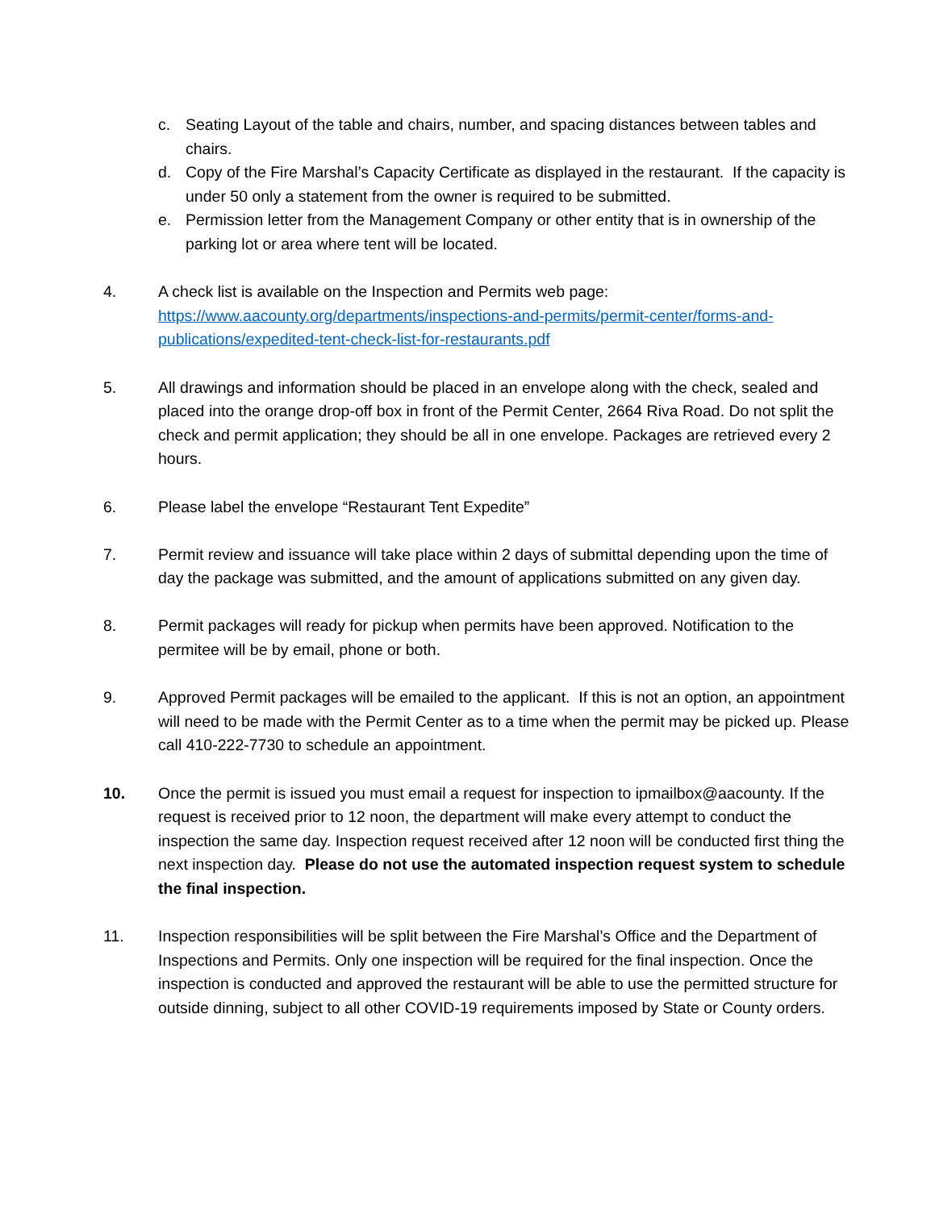c. Seating Layout of the table and chairs, number, and spacing distances between tables and chairs.
d. Copy of the Fire Marshal’s Capacity Certificate as displayed in the restaurant. If the capacity is under 50 only a statement from the owner is required to be submitted.
e. Permission letter from the Management Company or other entity that is in ownership of the parking lot or area where tent will be located.
4. A check list is available on the Inspection and Permits web page: https://www.aacounty.org/departments/inspections-and-permits/permit-center/forms-and-publications/expedited-tent-check-list-for-restaurants.pdf
5. All drawings and information should be placed in an envelope along with the check, sealed and placed into the orange drop-off box in front of the Permit Center, 2664 Riva Road. Do not split the check and permit application; they should be all in one envelope. Packages are retrieved every 2 hours.
6. Please label the envelope “Restaurant Tent Expedite”
7. Permit review and issuance will take place within 2 days of submittal depending upon the time of day the package was submitted, and the amount of applications submitted on any given day.
8. Permit packages will ready for pickup when permits have been approved. Notification to the permitee will be by email, phone or both.
9. Approved Permit packages will be emailed to the applicant. If this is not an option, an appointment will need to be made with the Permit Center as to a time when the permit may be picked up. Please call 410-222-7730 to schedule an appointment.
10. Once the permit is issued you must email a request for inspection to ipmailbox@aacounty. If the request is received prior to 12 noon, the department will make every attempt to conduct the inspection the same day. Inspection request received after 12 noon will be conducted first thing the next inspection day. Please do not use the automated inspection request system to schedule the final inspection.
11. Inspection responsibilities will be split between the Fire Marshal’s Office and the Department of Inspections and Permits. Only one inspection will be required for the final inspection. Once the inspection is conducted and approved the restaurant will be able to use the permitted structure for outside dinning, subject to all other COVID-19 requirements imposed by State or County orders.